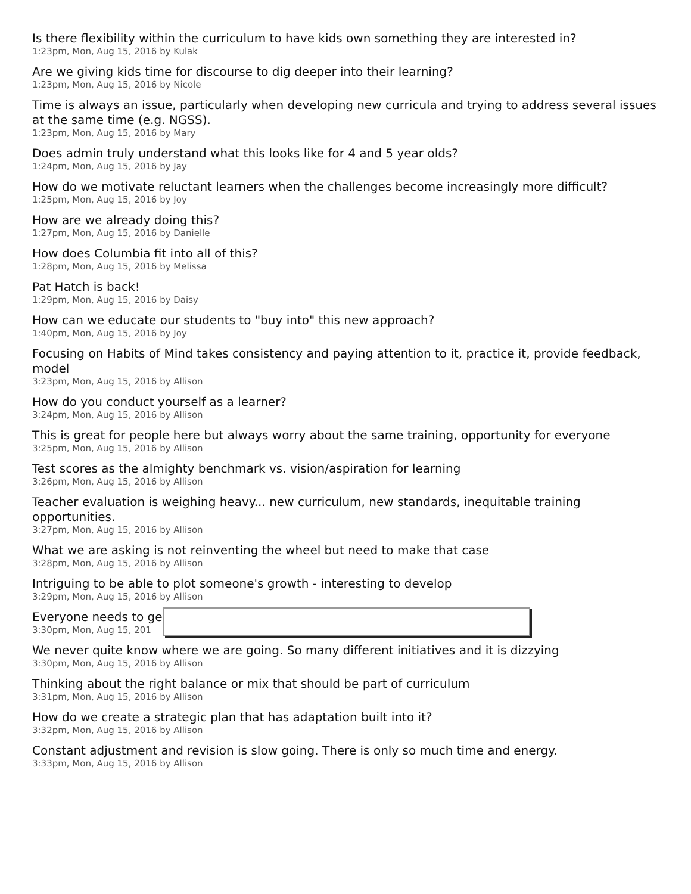Is there flexibility within the curriculum to have kids own something they are interested in?
1:23pm, Mon, Aug 15, 2016 by Kulak
Are we giving kids time for discourse to dig deeper into their learning?
1:23pm, Mon, Aug 15, 2016 by Nicole
Time is always an issue, particularly when developing new curricula and trying to address several issues at the same time (e.g. NGSS).
1:23pm, Mon, Aug 15, 2016 by Mary
Does admin truly understand what this looks like for 4 and 5 year olds?
1:24pm, Mon, Aug 15, 2016 by Jay
How do we motivate reluctant learners when the challenges become increasingly more difficult?
1:25pm, Mon, Aug 15, 2016 by Joy
How are we already doing this?
1:27pm, Mon, Aug 15, 2016 by Danielle
How does Columbia fit into all of this?
1:28pm, Mon, Aug 15, 2016 by Melissa
Pat Hatch is back!
1:29pm, Mon, Aug 15, 2016 by Daisy
How can we educate our students to "buy into" this new approach?
1:40pm, Mon, Aug 15, 2016 by Joy
Focusing on Habits of Mind takes consistency and paying attention to it, practice it, provide feedback, model
3:23pm, Mon, Aug 15, 2016 by Allison
How do you conduct yourself as a learner?
3:24pm, Mon, Aug 15, 2016 by Allison
This is great for people here but always worry about the same training, opportunity for everyone
3:25pm, Mon, Aug 15, 2016 by Allison
Test scores as the almighty benchmark vs. vision/aspiration for learning
3:26pm, Mon, Aug 15, 2016 by Allison
Teacher evaluation is weighing heavy... new curriculum, new standards, inequitable training opportunities.
3:27pm, Mon, Aug 15, 2016 by Allison
What we are asking is not reinventing the wheel but need to make that case
3:28pm, Mon, Aug 15, 2016 by Allison
Intriguing to be able to plot someone's growth - interesting to develop
3:29pm, Mon, Aug 15, 2016 by Allison
Everyone needs to ge
3:30pm, Mon, Aug 15, 201
We never quite know where we are going. So many different initiatives and it is dizzying
3:30pm, Mon, Aug 15, 2016 by Allison
Thinking about the right balance or mix that should be part of curriculum
3:31pm, Mon, Aug 15, 2016 by Allison
How do we create a strategic plan that has adaptation built into it?
3:32pm, Mon, Aug 15, 2016 by Allison
Constant adjustment and revision is slow going. There is only so much time and energy.
3:33pm, Mon, Aug 15, 2016 by Allison